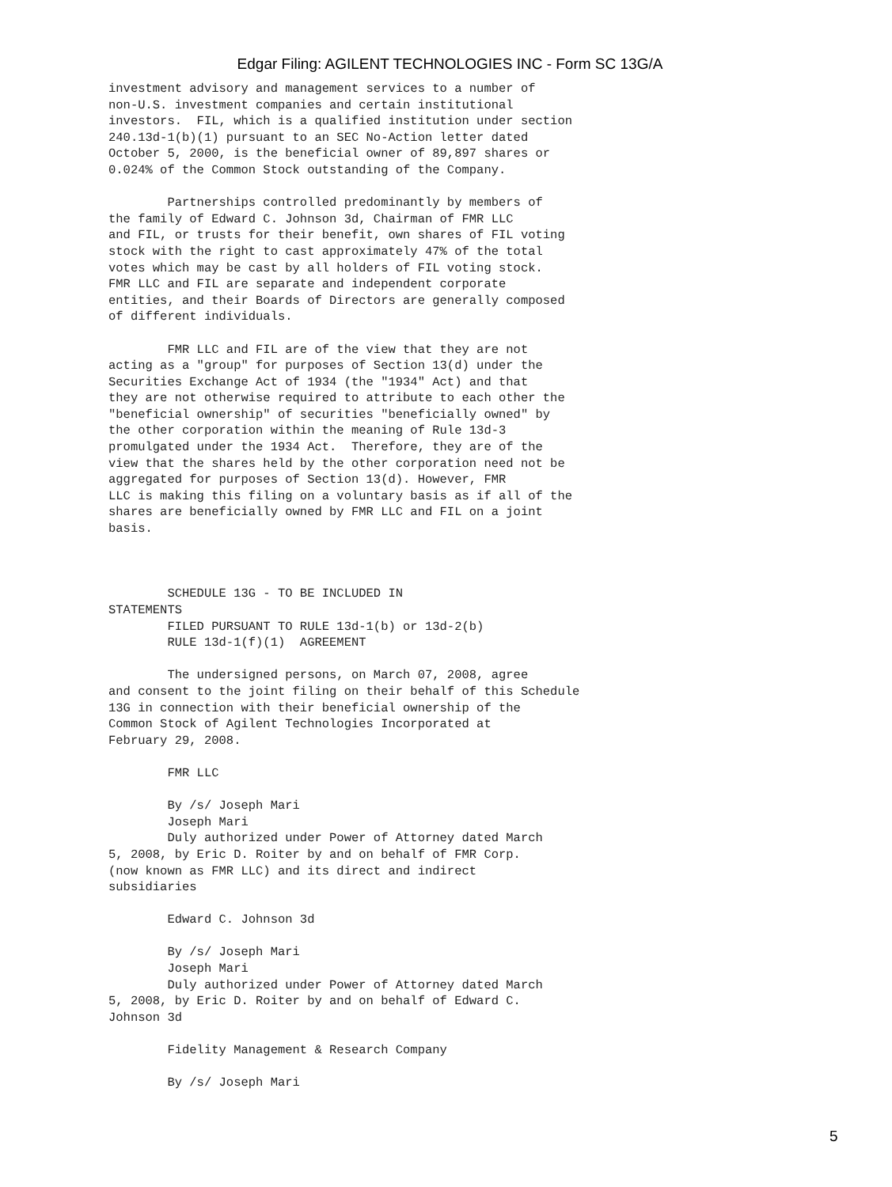Edgar Filing: AGILENT TECHNOLOGIES INC - Form SC 13G/A
investment advisory and management services to a number of
non-U.S. investment companies and certain institutional
investors.  FIL, which is a qualified institution under section
240.13d-1(b)(1) pursuant to an SEC No-Action letter dated
October 5, 2000, is the beneficial owner of 89,897 shares or
0.024% of the Common Stock outstanding of the Company.

        Partnerships controlled predominantly by members of
the family of Edward C. Johnson 3d, Chairman of FMR LLC
and FIL, or trusts for their benefit, own shares of FIL voting
stock with the right to cast approximately 47% of the total
votes which may be cast by all holders of FIL voting stock.
FMR LLC and FIL are separate and independent corporate
entities, and their Boards of Directors are generally composed
of different individuals.

        FMR LLC and FIL are of the view that they are not
acting as a "group" for purposes of Section 13(d) under the
Securities Exchange Act of 1934 (the "1934" Act) and that
they are not otherwise required to attribute to each other the
"beneficial ownership" of securities "beneficially owned" by
the other corporation within the meaning of Rule 13d-3
promulgated under the 1934 Act.  Therefore, they are of the
view that the shares held by the other corporation need not be
aggregated for purposes of Section 13(d). However, FMR
LLC is making this filing on a voluntary basis as if all of the
shares are beneficially owned by FMR LLC and FIL on a joint
basis.



        SCHEDULE 13G - TO BE INCLUDED IN
STATEMENTS
        FILED PURSUANT TO RULE 13d-1(b) or 13d-2(b)
        RULE 13d-1(f)(1)  AGREEMENT

        The undersigned persons, on March 07, 2008, agree
and consent to the joint filing on their behalf of this Schedule
13G in connection with their beneficial ownership of the
Common Stock of Agilent Technologies Incorporated at
February 29, 2008.

        FMR LLC

        By /s/ Joseph Mari
        Joseph Mari
        Duly authorized under Power of Attorney dated March
5, 2008, by Eric D. Roiter by and on behalf of FMR Corp.
(now known as FMR LLC) and its direct and indirect
subsidiaries

        Edward C. Johnson 3d

        By /s/ Joseph Mari
        Joseph Mari
        Duly authorized under Power of Attorney dated March
5, 2008, by Eric D. Roiter by and on behalf of Edward C.
Johnson 3d

        Fidelity Management & Research Company

        By /s/ Joseph Mari
5